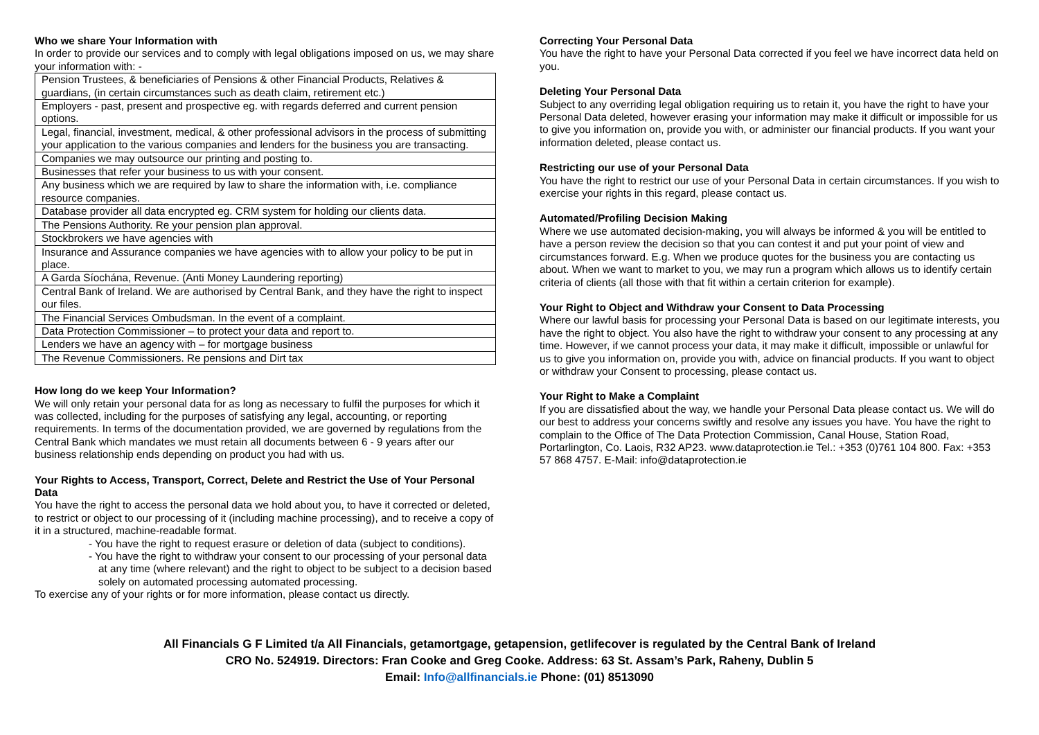Who we share Your Information with
In order to provide our services and to comply with legal obligations imposed on us, we may share your information with: -
| Pension Trustees, & beneficiaries of Pensions & other Financial Products, Relatives & guardians, (in certain circumstances such as death claim, retirement etc.) |
| Employers - past, present and prospective eg. with regards deferred and current pension options. |
| Legal, financial, investment, medical, & other professional advisors in the process of submitting your application to the various companies and lenders for the business you are transacting. |
| Companies we may outsource our printing and posting to. |
| Businesses that refer your business to us with your consent. |
| Any business which we are required by law to share the information with, i.e. compliance resource companies. |
| Database provider all data encrypted eg. CRM system for holding our clients data. |
| The Pensions Authority. Re your pension plan approval. |
| Stockbrokers we have agencies with |
| Insurance and Assurance companies we have agencies with to allow your policy to be put in place. |
| A Garda Síochána, Revenue. (Anti Money Laundering reporting) |
| Central Bank of Ireland. We are authorised by Central Bank, and they have the right to inspect our files. |
| The Financial Services Ombudsman. In the event of a complaint. |
| Data Protection Commissioner – to protect your data and report to. |
| Lenders we have an agency with – for mortgage business |
| The Revenue Commissioners. Re pensions and Dirt tax |
How long do we keep Your Information?
We will only retain your personal data for as long as necessary to fulfil the purposes for which it was collected, including for the purposes of satisfying any legal, accounting, or reporting requirements. In terms of the documentation provided, we are governed by regulations from the Central Bank which mandates we must retain all documents between 6 - 9 years after our business relationship ends depending on product you had with us.
Your Rights to Access, Transport, Correct, Delete and Restrict the Use of Your Personal Data
You have the right to access the personal data we hold about you, to have it corrected or deleted, to restrict or object to our processing of it (including machine processing), and to receive a copy of it in a structured, machine-readable format.
- You have the right to request erasure or deletion of data (subject to conditions).
- You have the right to withdraw your consent to our processing of your personal data at any time (where relevant) and the right to object to be subject to a decision based solely on automated processing automated processing.
To exercise any of your rights or for more information, please contact us directly.
Correcting Your Personal Data
You have the right to have your Personal Data corrected if you feel we have incorrect data held on you.
Deleting Your Personal Data
Subject to any overriding legal obligation requiring us to retain it, you have the right to have your Personal Data deleted, however erasing your information may make it difficult or impossible for us to give you information on, provide you with, or administer our financial products. If you want your information deleted, please contact us.
Restricting our use of your Personal Data
You have the right to restrict our use of your Personal Data in certain circumstances. If you wish to exercise your rights in this regard, please contact us.
Automated/Profiling Decision Making
Where we use automated decision-making, you will always be informed & you will be entitled to have a person review the decision so that you can contest it and put your point of view and circumstances forward. E.g. When we produce quotes for the business you are contacting us about. When we want to market to you, we may run a program which allows us to identify certain criteria of clients (all those with that fit within a certain criterion for example).
Your Right to Object and Withdraw your Consent to Data Processing
Where our lawful basis for processing your Personal Data is based on our legitimate interests, you have the right to object. You also have the right to withdraw your consent to any processing at any time. However, if we cannot process your data, it may make it difficult, impossible or unlawful for us to give you information on, provide you with, advice on financial products. If you want to object or withdraw your Consent to processing, please contact us.
Your Right to Make a Complaint
If you are dissatisfied about the way, we handle your Personal Data please contact us. We will do our best to address your concerns swiftly and resolve any issues you have. You have the right to complain to the Office of The Data Protection Commission, Canal House, Station Road, Portarlington, Co. Laois, R32 AP23. www.dataprotection.ie Tel.: +353 (0)761 104 800. Fax: +353 57 868 4757. E-Mail: info@dataprotection.ie
All Financials G F Limited t/a All Financials, getamortgage, getapension, getlifecover is regulated by the Central Bank of Ireland
CRO No. 524919. Directors: Fran Cooke and Greg Cooke. Address: 63 St. Assam’s Park, Raheny, Dublin 5
Email: Info@allfinancials.ie Phone: (01) 8513090